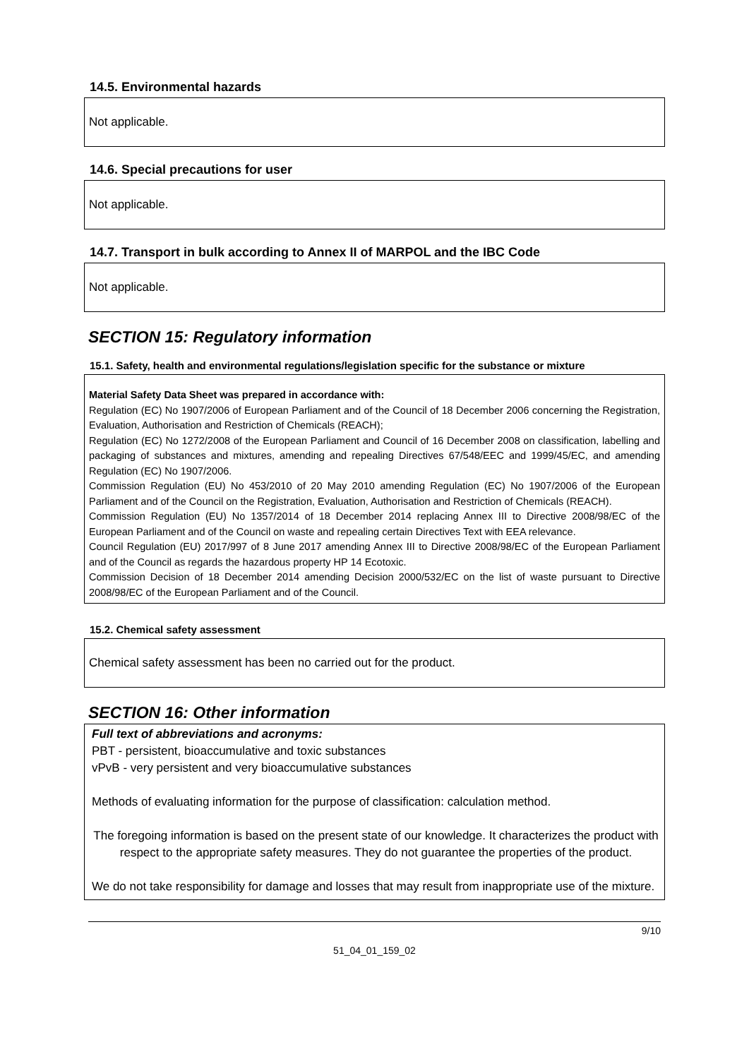14.5. Environmental hazards
Not applicable.
14.6. Special precautions for user
Not applicable.
14.7. Transport in bulk according to Annex II of MARPOL and the IBC Code
Not applicable.
SECTION 15: Regulatory information
15.1. Safety, health and environmental regulations/legislation specific for the substance or mixture
Material Safety Data Sheet was prepared in accordance with:
Regulation (EC) No 1907/2006 of European Parliament and of the Council of 18 December 2006 concerning the Registration, Evaluation, Authorisation and Restriction of Chemicals (REACH);
Regulation (EC) No 1272/2008 of the European Parliament and Council of 16 December 2008 on classification, labelling and packaging of substances and mixtures, amending and repealing Directives 67/548/EEC and 1999/45/EC, and amending Regulation (EC) No 1907/2006.
Commission Regulation (EU) No 453/2010 of 20 May 2010 amending Regulation (EC) No 1907/2006 of the European Parliament and of the Council on the Registration, Evaluation, Authorisation and Restriction of Chemicals (REACH).
Commission Regulation (EU) No 1357/2014 of 18 December 2014 replacing Annex III to Directive 2008/98/EC of the European Parliament and of the Council on waste and repealing certain Directives Text with EEA relevance.
Council Regulation (EU) 2017/997 of 8 June 2017 amending Annex III to Directive 2008/98/EC of the European Parliament and of the Council as regards the hazardous property HP 14 Ecotoxic.
Commission Decision of 18 December 2014 amending Decision 2000/532/EC on the list of waste pursuant to Directive 2008/98/EC of the European Parliament and of the Council.
15.2. Chemical safety assessment
Chemical safety assessment has been no carried out for the product.
SECTION 16: Other information
Full text of abbreviations and acronyms:
PBT - persistent, bioaccumulative and toxic substances
vPvB - very persistent and very bioaccumulative substances
Methods of evaluating information for the purpose of classification: calculation method.
The foregoing information is based on the present state of our knowledge. It characterizes the product with respect to the appropriate safety measures. They do not guarantee the properties of the product.
We do not take responsibility for damage and losses that may result from inappropriate use of the mixture.
9/10
51_04_01_159_02